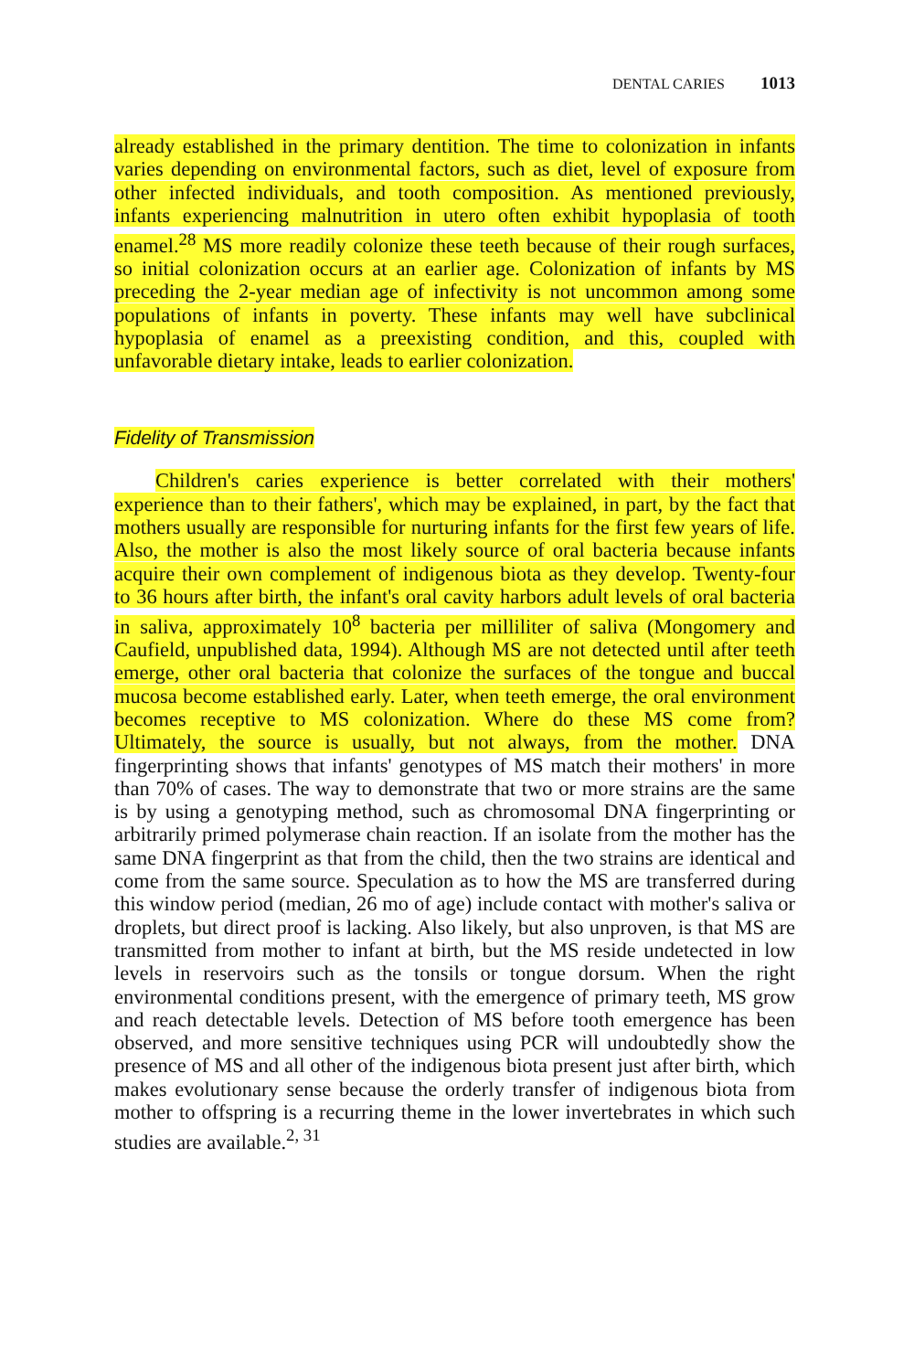DENTAL CARIES 1013
already established in the primary dentition. The time to colonization in infants varies depending on environmental factors, such as diet, level of exposure from other infected individuals, and tooth composition. As mentioned previously, infants experiencing malnutrition in utero often exhibit hypoplasia of tooth enamel.<sup>28</sup> MS more readily colonize these teeth because of their rough surfaces, so initial colonization occurs at an earlier age. Colonization of infants by MS preceding the 2-year median age of infectivity is not uncommon among some populations of infants in poverty. These infants may well have subclinical hypoplasia of enamel as a preexisting condition, and this, coupled with unfavorable dietary intake, leads to earlier colonization.
Fidelity of Transmission
Children's caries experience is better correlated with their mothers' experience than to their fathers', which may be explained, in part, by the fact that mothers usually are responsible for nurturing infants for the first few years of life. Also, the mother is also the most likely source of oral bacteria because infants acquire their own complement of indigenous biota as they develop. Twenty-four to 36 hours after birth, the infant's oral cavity harbors adult levels of oral bacteria in saliva, approximately 10<sup>8</sup> bacteria per milliliter of saliva (Mongomery and Caufield, unpublished data, 1994). Although MS are not detected until after teeth emerge, other oral bacteria that colonize the surfaces of the tongue and buccal mucosa become established early. Later, when teeth emerge, the oral environment becomes receptive to MS colonization. Where do these MS come from? Ultimately, the source is usually, but not always, from the mother. DNA fingerprinting shows that infants' genotypes of MS match their mothers' in more than 70% of cases. The way to demonstrate that two or more strains are the same is by using a genotyping method, such as chromosomal DNA fingerprinting or arbitrarily primed polymerase chain reaction. If an isolate from the mother has the same DNA fingerprint as that from the child, then the two strains are identical and come from the same source. Speculation as to how the MS are transferred during this window period (median, 26 mo of age) include contact with mother's saliva or droplets, but direct proof is lacking. Also likely, but also unproven, is that MS are transmitted from mother to infant at birth, but the MS reside undetected in low levels in reservoirs such as the tonsils or tongue dorsum. When the right environmental conditions present, with the emergence of primary teeth, MS grow and reach detectable levels. Detection of MS before tooth emergence has been observed, and more sensitive techniques using PCR will undoubtedly show the presence of MS and all other of the indigenous biota present just after birth, which makes evolutionary sense because the orderly transfer of indigenous biota from mother to offspring is a recurring theme in the lower invertebrates in which such studies are available.<sup>2, 31</sup>